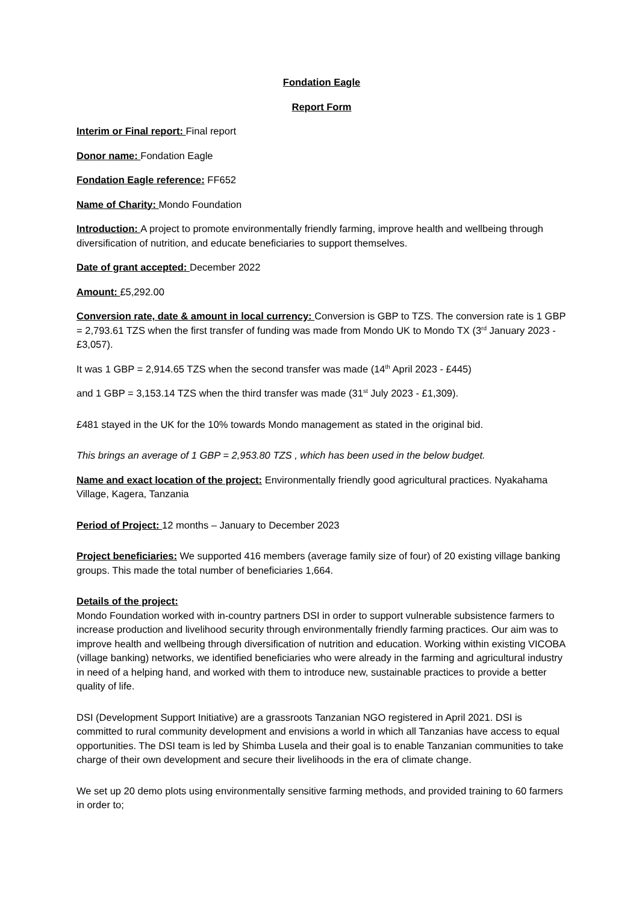Fondation Eagle
Report Form
Interim or Final report: Final report
Donor name: Fondation Eagle
Fondation Eagle reference: FF652
Name of Charity: Mondo Foundation
Introduction: A project to promote environmentally friendly farming, improve health and wellbeing through diversification of nutrition, and educate beneficiaries to support themselves.
Date of grant accepted: December 2022
Amount: £5,292.00
Conversion rate, date & amount in local currency: Conversion is GBP to TZS. The conversion rate is 1 GBP = 2,793.61 TZS when the first transfer of funding was made from Mondo UK to Mondo TX (3<sup>rd</sup> January 2023 - £3,057).
It was 1 GBP = 2,914.65 TZS when the second transfer was made (14<sup>th</sup> April 2023 - £445)
and 1 GBP = 3,153.14 TZS when the third transfer was made (31<sup>st</sup> July 2023 - £1,309).
£481 stayed in the UK for the 10% towards Mondo management as stated in the original bid.
This brings an average of 1 GBP = 2,953.80 TZS , which has been used in the below budget.
Name and exact location of the project: Environmentally friendly good agricultural practices. Nyakahama Village, Kagera, Tanzania
Period of Project: 12 months – January to December 2023
Project beneficiaries: We supported 416 members (average family size of four) of 20 existing village banking groups. This made the total number of beneficiaries 1,664.
Details of the project:
Mondo Foundation worked with in-country partners DSI in order to support vulnerable subsistence farmers to increase production and livelihood security through environmentally friendly farming practices. Our aim was to improve health and wellbeing through diversification of nutrition and education. Working within existing VICOBA (village banking) networks, we identified beneficiaries who were already in the farming and agricultural industry in need of a helping hand, and worked with them to introduce new, sustainable practices to provide a better quality of life.
DSI (Development Support Initiative) are a grassroots Tanzanian NGO registered in April 2021. DSI is committed to rural community development and envisions a world in which all Tanzanias have access to equal opportunities. The DSI team is led by Shimba Lusela and their goal is to enable Tanzanian communities to take charge of their own development and secure their livelihoods in the era of climate change.
We set up 20 demo plots using environmentally sensitive farming methods, and provided training to 60 farmers in order to;